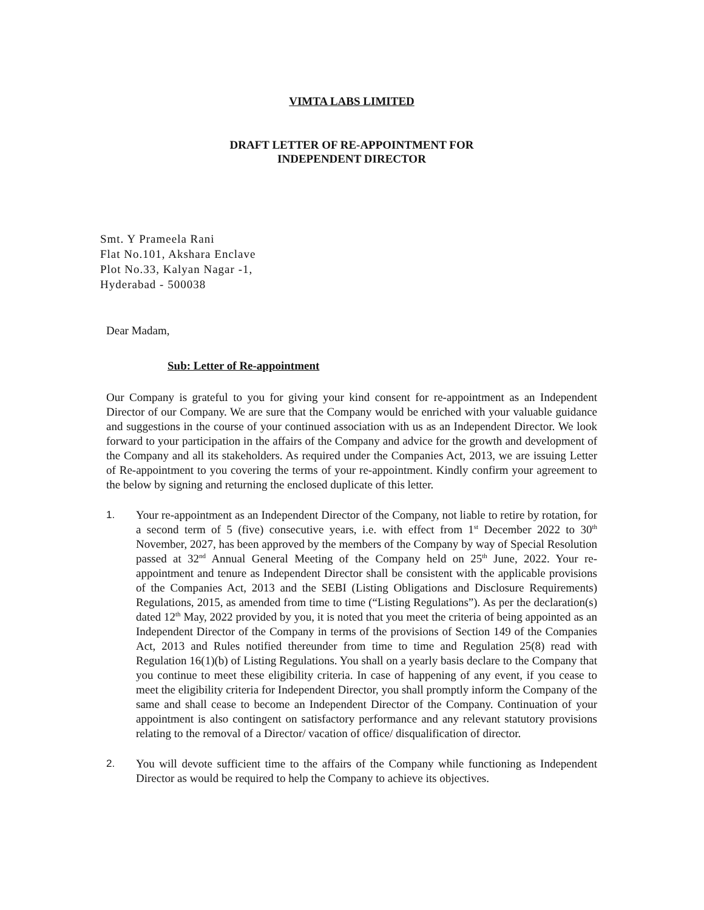VIMTA LABS LIMITED
DRAFT LETTER OF RE-APPOINTMENT FOR
INDEPENDENT DIRECTOR
Smt. Y Prameela Rani
Flat No.101, Akshara Enclave
Plot No.33, Kalyan Nagar -1,
Hyderabad - 500038
Dear Madam,
Sub: Letter of Re-appointment
Our Company is grateful to you for giving your kind consent for re-appointment as an Independent Director of our Company. We are sure that the Company would be enriched with your valuable guidance and suggestions in the course of your continued association with us as an Independent Director. We look forward to your participation in the affairs of the Company and advice for the growth and development of the Company and all its stakeholders. As required under the Companies Act, 2013, we are issuing Letter of Re-appointment to you covering the terms of your re-appointment. Kindly confirm your agreement to the below by signing and returning the enclosed duplicate of this letter.
1. Your re-appointment as an Independent Director of the Company, not liable to retire by rotation, for a second term of 5 (five) consecutive years, i.e. with effect from 1<sup>st</sup> December 2022 to 30<sup>th</sup> November, 2027, has been approved by the members of the Company by way of Special Resolution passed at 32<sup>nd</sup> Annual General Meeting of the Company held on 25<sup>th</sup> June, 2022. Your re-appointment and tenure as Independent Director shall be consistent with the applicable provisions of the Companies Act, 2013 and the SEBI (Listing Obligations and Disclosure Requirements) Regulations, 2015, as amended from time to time (“Listing Regulations”). As per the declaration(s) dated 12<sup>th</sup> May, 2022 provided by you, it is noted that you meet the criteria of being appointed as an Independent Director of the Company in terms of the provisions of Section 149 of the Companies Act, 2013 and Rules notified thereunder from time to time and Regulation 25(8) read with Regulation 16(1)(b) of Listing Regulations. You shall on a yearly basis declare to the Company that you continue to meet these eligibility criteria. In case of happening of any event, if you cease to meet the eligibility criteria for Independent Director, you shall promptly inform the Company of the same and shall cease to become an Independent Director of the Company. Continuation of your appointment is also contingent on satisfactory performance and any relevant statutory provisions relating to the removal of a Director/ vacation of office/ disqualification of director.
2. You will devote sufficient time to the affairs of the Company while functioning as Independent Director as would be required to help the Company to achieve its objectives.